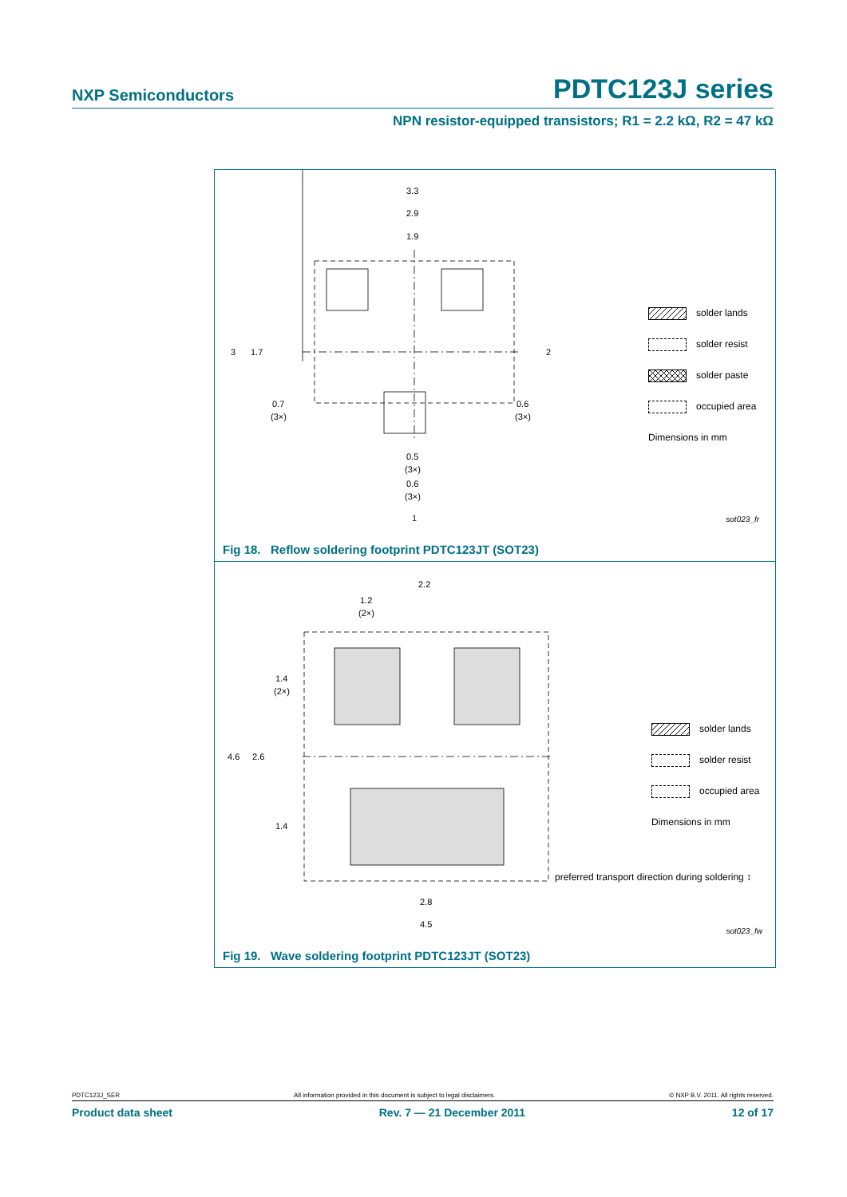NXP Semiconductors PDTC123J series
NPN resistor-equipped transistors; R1 = 2.2 kΩ, R2 = 47 kΩ
3.3
2.9
1.9
3
1.7
2
0.7
(3×)
0.6
(3×)
0.5
(3×)
0.6
(3×)
1
solder lands
solder resist
solder paste
occupied area
Dimensions in mm
sot023_fr
Fig 18. Reflow soldering footprint PDTC123JT (SOT23)
2.2
1.2
(2×)
1.4
(2×)
4.6
2.6
1.4
2.8
4.5
solder lands
solder resist
occupied area
Dimensions in mm
preferred transport direction during soldering ↕
sot023_fw
Fig 19. Wave soldering footprint PDTC123JT (SOT23)
PDTC123J_SER All information provided in this document is subject to legal disclaimers. © NXP B.V. 2011. All rights reserved.
Product data sheet Rev. 7 — 21 December 2011 12 of 17